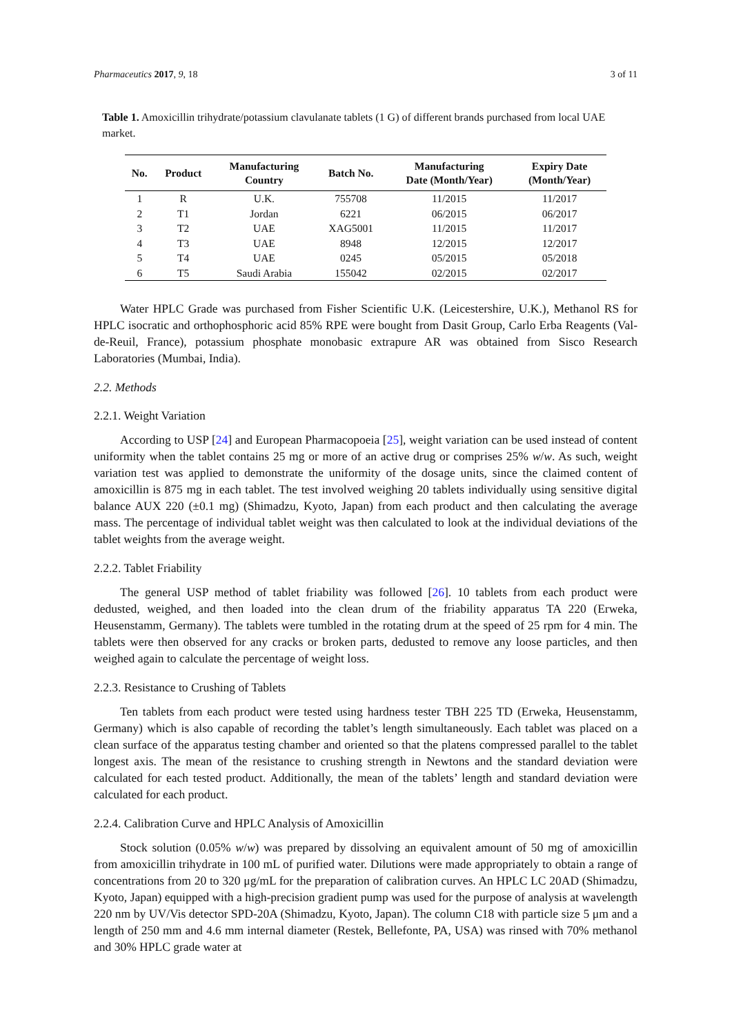Pharmaceutics 2017, 9, 18 3 of 11
Table 1. Amoxicillin trihydrate/potassium clavulanate tablets (1 G) of different brands purchased from local UAE market.
| No. | Product | Manufacturing Country | Batch No. | Manufacturing Date (Month/Year) | Expiry Date (Month/Year) |
| --- | --- | --- | --- | --- | --- |
| 1 | R | U.K. | 755708 | 11/2015 | 11/2017 |
| 2 | T1 | Jordan | 6221 | 06/2015 | 06/2017 |
| 3 | T2 | UAE | XAG5001 | 11/2015 | 11/2017 |
| 4 | T3 | UAE | 8948 | 12/2015 | 12/2017 |
| 5 | T4 | UAE | 0245 | 05/2015 | 05/2018 |
| 6 | T5 | Saudi Arabia | 155042 | 02/2015 | 02/2017 |
Water HPLC Grade was purchased from Fisher Scientific U.K. (Leicestershire, U.K.), Methanol RS for HPLC isocratic and orthophosphoric acid 85% RPE were bought from Dasit Group, Carlo Erba Reagents (Val-de-Reuil, France), potassium phosphate monobasic extrapure AR was obtained from Sisco Research Laboratories (Mumbai, India).
2.2. Methods
2.2.1. Weight Variation
According to USP [24] and European Pharmacopoeia [25], weight variation can be used instead of content uniformity when the tablet contains 25 mg or more of an active drug or comprises 25% w/w. As such, weight variation test was applied to demonstrate the uniformity of the dosage units, since the claimed content of amoxicillin is 875 mg in each tablet. The test involved weighing 20 tablets individually using sensitive digital balance AUX 220 (±0.1 mg) (Shimadzu, Kyoto, Japan) from each product and then calculating the average mass. The percentage of individual tablet weight was then calculated to look at the individual deviations of the tablet weights from the average weight.
2.2.2. Tablet Friability
The general USP method of tablet friability was followed [26]. 10 tablets from each product were dedusted, weighed, and then loaded into the clean drum of the friability apparatus TA 220 (Erweka, Heusenstamm, Germany). The tablets were tumbled in the rotating drum at the speed of 25 rpm for 4 min. The tablets were then observed for any cracks or broken parts, dedusted to remove any loose particles, and then weighed again to calculate the percentage of weight loss.
2.2.3. Resistance to Crushing of Tablets
Ten tablets from each product were tested using hardness tester TBH 225 TD (Erweka, Heusenstamm, Germany) which is also capable of recording the tablet’s length simultaneously. Each tablet was placed on a clean surface of the apparatus testing chamber and oriented so that the platens compressed parallel to the tablet longest axis. The mean of the resistance to crushing strength in Newtons and the standard deviation were calculated for each tested product. Additionally, the mean of the tablets’ length and standard deviation were calculated for each product.
2.2.4. Calibration Curve and HPLC Analysis of Amoxicillin
Stock solution (0.05% w/w) was prepared by dissolving an equivalent amount of 50 mg of amoxicillin from amoxicillin trihydrate in 100 mL of purified water. Dilutions were made appropriately to obtain a range of concentrations from 20 to 320 μg/mL for the preparation of calibration curves. An HPLC LC 20AD (Shimadzu, Kyoto, Japan) equipped with a high-precision gradient pump was used for the purpose of analysis at wavelength 220 nm by UV/Vis detector SPD-20A (Shimadzu, Kyoto, Japan). The column C18 with particle size 5 μm and a length of 250 mm and 4.6 mm internal diameter (Restek, Bellefonte, PA, USA) was rinsed with 70% methanol and 30% HPLC grade water at